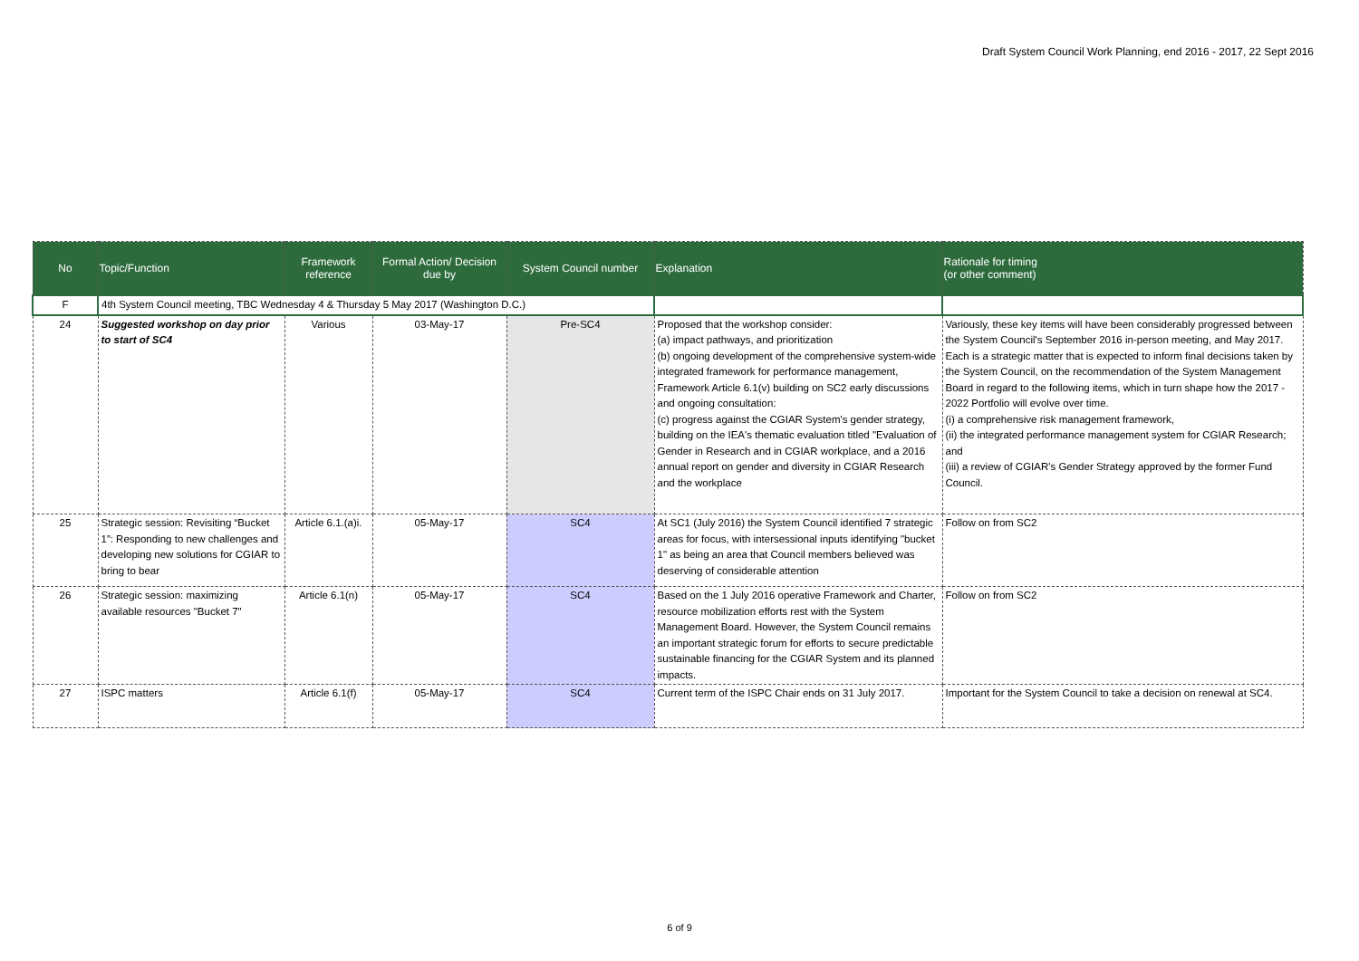Draft System Council Work Planning, end 2016 - 2017, 22 Sept 2016
| No | Topic/Function | Framework reference | Formal Action/ Decision due by | System Council number | Explanation | Rationale for timing (or other comment) |
| --- | --- | --- | --- | --- | --- | --- |
| F | 4th System Council meeting, TBC Wednesday 4 & Thursday 5 May 2017 (Washington D.C.) | | | | | |
| 24 | Suggested workshop on day prior to start of SC4 | Various | 03-May-17 | Pre-SC4 | Proposed that the workshop consider: (a) impact pathways, and prioritization (b) ongoing development of the comprehensive system-wide integrated framework for performance management, Framework Article 6.1(v) building on SC2 early discussions and ongoing consultation: (c) progress against the CGIAR System's gender strategy, building on the IEA's thematic evaluation titled "Evaluation of Gender in Research and in CGIAR workplace, and a 2016 annual report on gender and diversity in CGIAR Research and the workplace | Variously, these key items will have been considerably progressed between the System Council's September 2016 in-person meeting, and May 2017. Each is a strategic matter that is expected to inform final decisions taken by the System Council, on the recommendation of the System Management Board in regard to the following items, which in turn shape how the 2017 - 2022 Portfolio will evolve over time. (i) a comprehensive risk management framework, (ii) the integrated performance management system for CGIAR Research; and (iii) a review of CGIAR's Gender Strategy approved by the former Fund Council. |
| 25 | Strategic session: Revisiting “Bucket 1”: Responding to new challenges and developing new solutions for CGIAR to bring to bear | Article 6.1.(a)i. | 05-May-17 | SC4 | At SC1 (July 2016) the System Council identified 7 strategic areas for focus, with intersessional inputs identifying "bucket 1" as being an area that Council members believed was deserving of considerable attention | Follow on from SC2 |
| 26 | Strategic session: maximizing available resources "Bucket 7" | Article 6.1(n) | 05-May-17 | SC4 | Based on the 1 July 2016 operative Framework and Charter, resource mobilization efforts rest with the System Management Board. However, the System Council remains an important strategic forum for efforts to secure predictable sustainable financing for the CGIAR System and its planned impacts. | Follow on from SC2 |
| 27 | ISPC matters | Article 6.1(f) | 05-May-17 | SC4 | Current term of the ISPC Chair ends on 31 July 2017. | Important for the System Council to take a decision on renewal at SC4. |
6 of 9